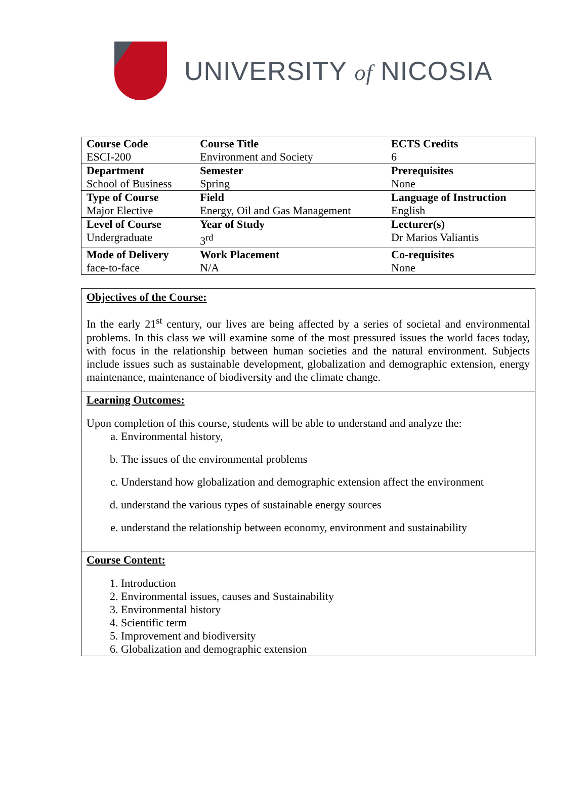UNIVERSITY of NICOSIA
| Course Code ESCI-200 | Course Title Environment and Society | ECTS Credits 6 |
| Department School of Business | Semester Spring | Prerequisites None |
| Type of Course Major Elective | Field Energy, Oil and Gas Management | Language of Instruction English |
| Level of Course Undergraduate | Year of Study 3<sup>rd</sup> | Lecturer(s) Dr Marios Valiantis |
| Mode of Delivery face-to-face | Work Placement N/A | Co-requisites None |
Objectives of the Course:
In the early 21<sup>st</sup> century, our lives are being affected by a series of societal and environmental problems. In this class we will examine some of the most pressured issues the world faces today, with focus in the relationship between human societies and the natural environment. Subjects include issues such as sustainable development, globalization and demographic extension, energy maintenance, maintenance of biodiversity and the climate change.
Learning Outcomes:
Upon completion of this course, students will be able to understand and analyze the:
a. Environmental history,
b. The issues of the environmental problems
c. Understand how globalization and demographic extension affect the environment
d. understand the various types of sustainable energy sources
e. understand the relationship between economy, environment and sustainability
Course Content:
1. Introduction
2. Environmental issues, causes and Sustainability
3. Environmental history
4. Scientific term
5. Improvement and biodiversity
6. Globalization and demographic extension